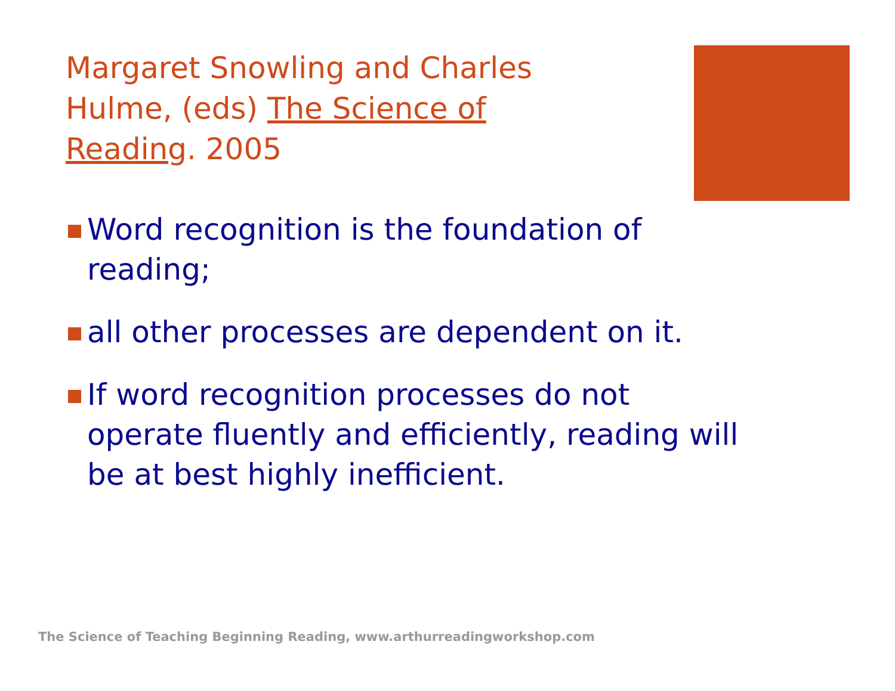Margaret Snowling and Charles Hulme, (eds) The Science of Reading. 2005
Word recognition is the foundation of reading;
all other processes are dependent on it.
If word recognition processes do not operate fluently and efficiently, reading will be at best highly inefficient.
The Science of Teaching Beginning Reading, www.arthurreadingworkshop.com